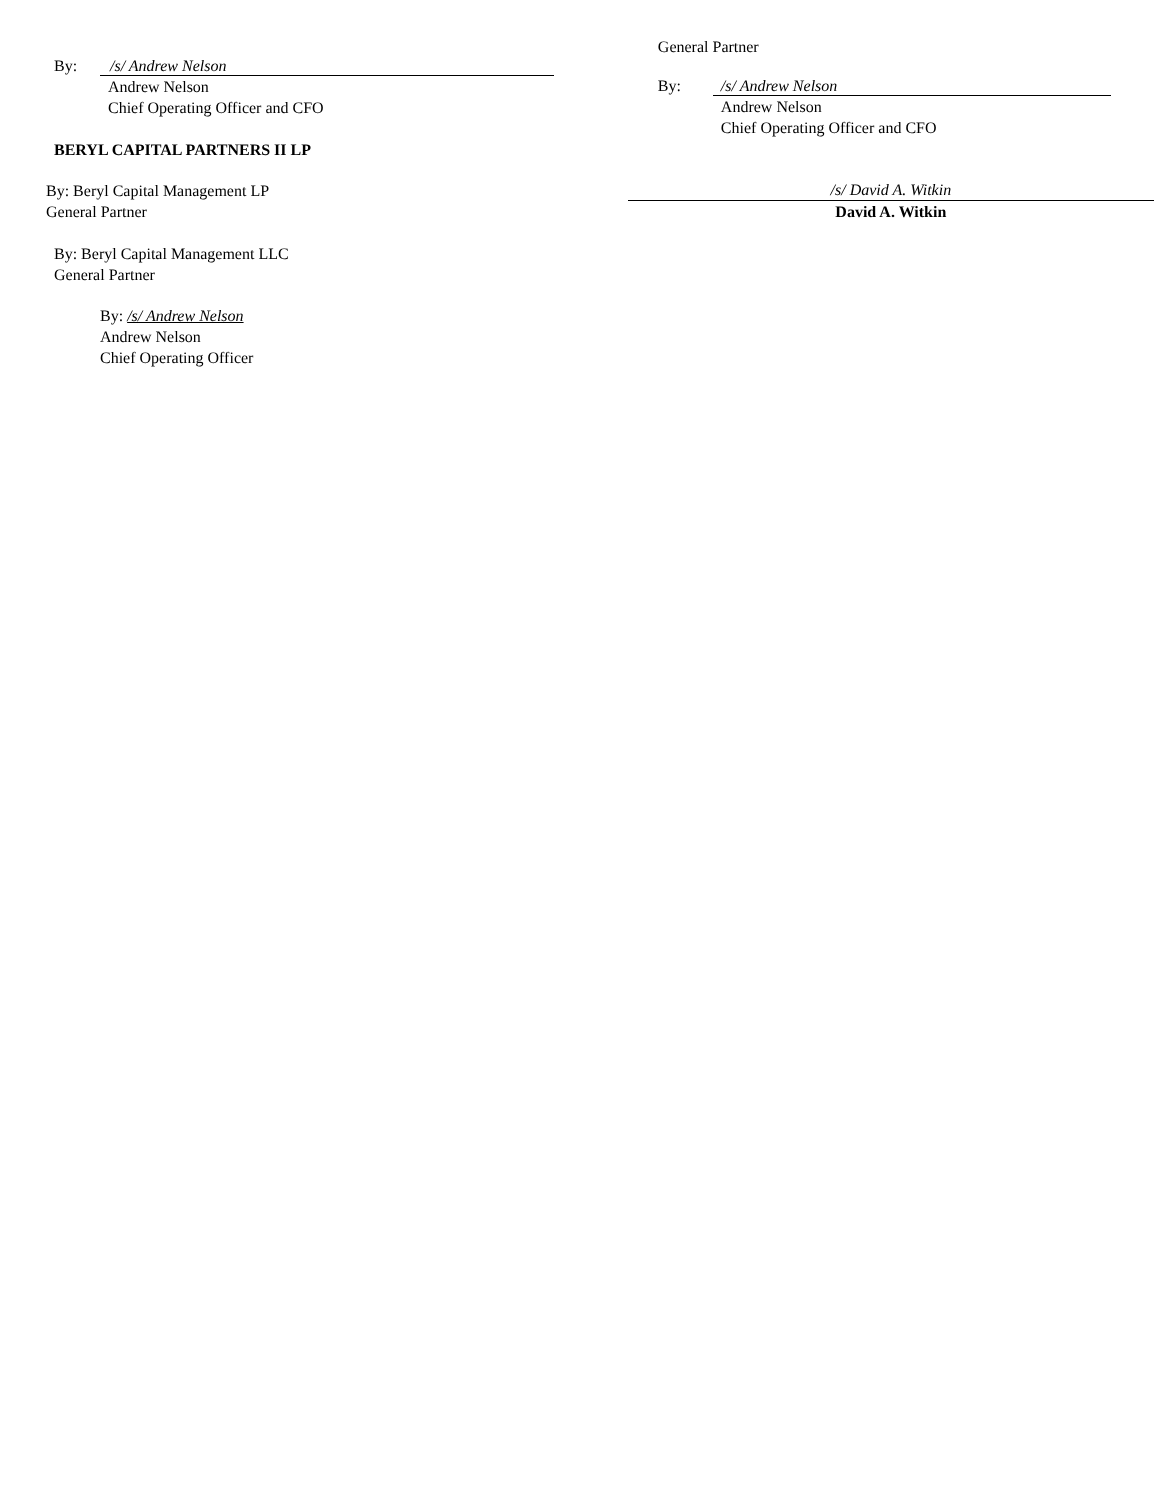By: /s/ Andrew Nelson
Andrew Nelson
Chief Operating Officer and CFO
BERYL CAPITAL PARTNERS II LP
By: Beryl Capital Management LP
General Partner
By: Beryl Capital Management LLC
General Partner
By: /s/ Andrew Nelson
Andrew Nelson
Chief Operating Officer
General Partner
By: /s/ Andrew Nelson
Andrew Nelson
Chief Operating Officer and CFO
/s/ David A. Witkin
David A. Witkin